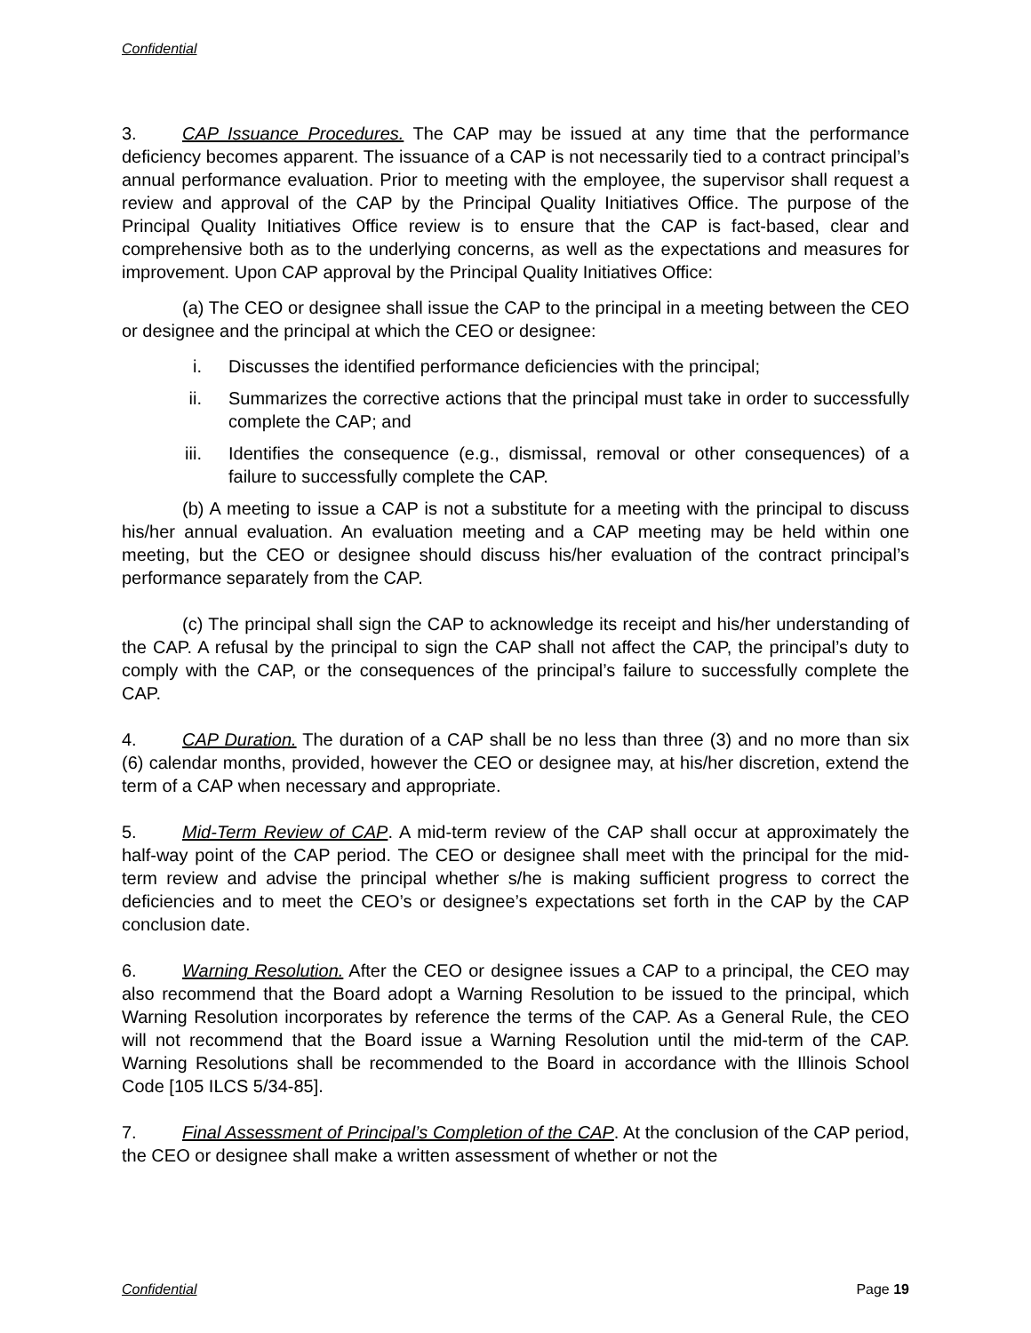Confidential
3. CAP Issuance Procedures. The CAP may be issued at any time that the performance deficiency becomes apparent. The issuance of a CAP is not necessarily tied to a contract principal’s annual performance evaluation. Prior to meeting with the employee, the supervisor shall request a review and approval of the CAP by the Principal Quality Initiatives Office. The purpose of the Principal Quality Initiatives Office review is to ensure that the CAP is fact-based, clear and comprehensive both as to the underlying concerns, as well as the expectations and measures for improvement. Upon CAP approval by the Principal Quality Initiatives Office:
(a) The CEO or designee shall issue the CAP to the principal in a meeting between the CEO or designee and the principal at which the CEO or designee:
i. Discusses the identified performance deficiencies with the principal;
ii. Summarizes the corrective actions that the principal must take in order to successfully complete the CAP; and
iii. Identifies the consequence (e.g., dismissal, removal or other consequences) of a failure to successfully complete the CAP.
(b) A meeting to issue a CAP is not a substitute for a meeting with the principal to discuss his/her annual evaluation. An evaluation meeting and a CAP meeting may be held within one meeting, but the CEO or designee should discuss his/her evaluation of the contract principal’s performance separately from the CAP.
(c) The principal shall sign the CAP to acknowledge its receipt and his/her understanding of the CAP. A refusal by the principal to sign the CAP shall not affect the CAP, the principal’s duty to comply with the CAP, or the consequences of the principal’s failure to successfully complete the CAP.
4. CAP Duration. The duration of a CAP shall be no less than three (3) and no more than six (6) calendar months, provided, however the CEO or designee may, at his/her discretion, extend the term of a CAP when necessary and appropriate.
5. Mid-Term Review of CAP. A mid-term review of the CAP shall occur at approximately the half-way point of the CAP period. The CEO or designee shall meet with the principal for the mid-term review and advise the principal whether s/he is making sufficient progress to correct the deficiencies and to meet the CEO’s or designee’s expectations set forth in the CAP by the CAP conclusion date.
6. Warning Resolution. After the CEO or designee issues a CAP to a principal, the CEO may also recommend that the Board adopt a Warning Resolution to be issued to the principal, which Warning Resolution incorporates by reference the terms of the CAP. As a General Rule, the CEO will not recommend that the Board issue a Warning Resolution until the mid-term of the CAP. Warning Resolutions shall be recommended to the Board in accordance with the Illinois School Code [105 ILCS 5/34-85].
7. Final Assessment of Principal’s Completion of the CAP. At the conclusion of the CAP period, the CEO or designee shall make a written assessment of whether or not the
Confidential Page 19